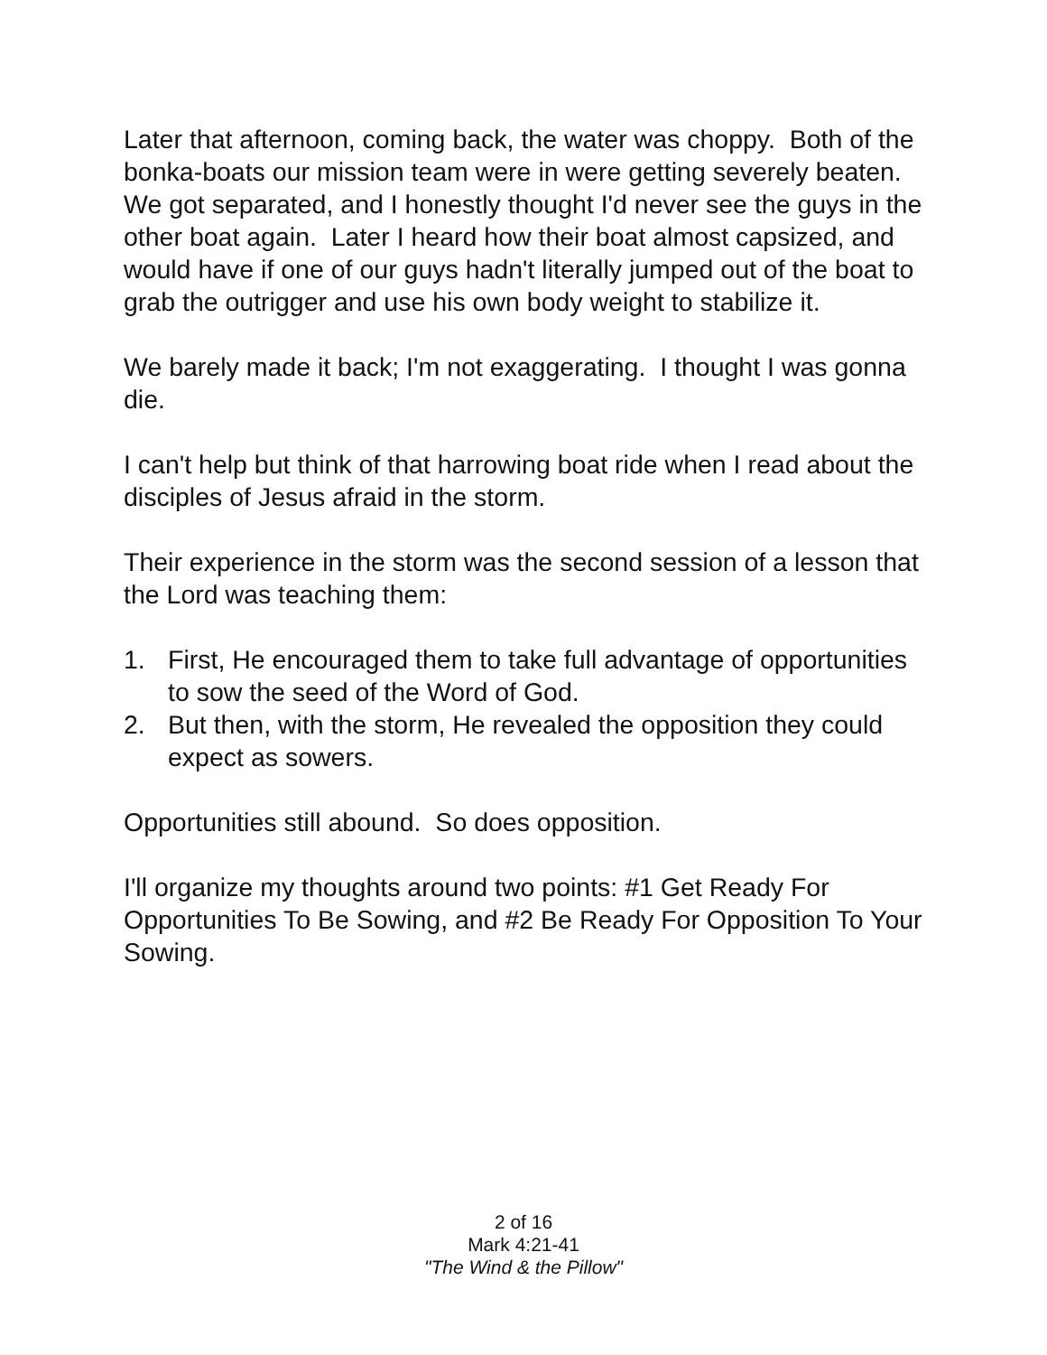Later that afternoon, coming back, the water was choppy. Both of the bonka-boats our mission team were in were getting severely beaten. We got separated, and I honestly thought I'd never see the guys in the other boat again. Later I heard how their boat almost capsized, and would have if one of our guys hadn't literally jumped out of the boat to grab the outrigger and use his own body weight to stabilize it.
We barely made it back; I'm not exaggerating. I thought I was gonna die.
I can't help but think of that harrowing boat ride when I read about the disciples of Jesus afraid in the storm.
Their experience in the storm was the second session of a lesson that the Lord was teaching them:
1. First, He encouraged them to take full advantage of opportunities to sow the seed of the Word of God.
2. But then, with the storm, He revealed the opposition they could expect as sowers.
Opportunities still abound. So does opposition.
I'll organize my thoughts around two points: #1 Get Ready For Opportunities To Be Sowing, and #2 Be Ready For Opposition To Your Sowing.
2 of 16
Mark 4:21-41
"The Wind & the Pillow"